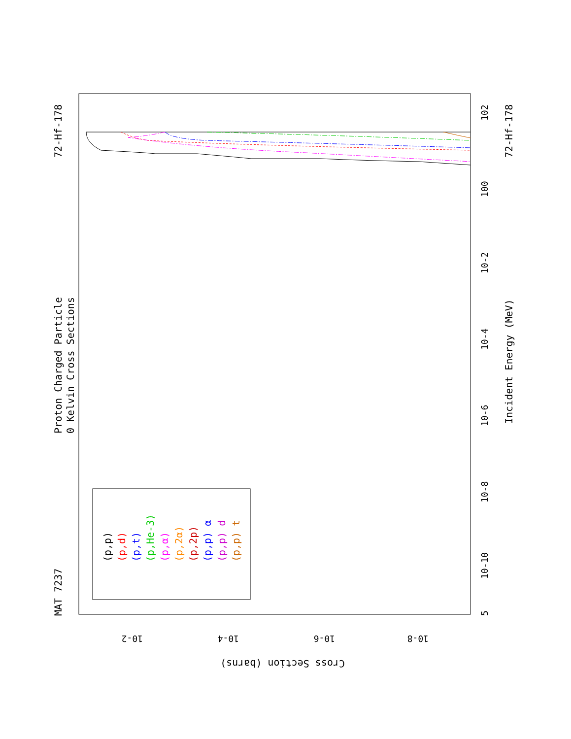MAT 7237
Proton Charged Particle
0 Kelvin Cross Sections
72-Hf-178
72-Hf-178
Incident Energy (MeV)
Cross Section (barns)
(p,p)
(p,d)
(p,t)
(p,He-3)
(p,α)
(p,2α)
(p,2p)
(p,p) α
(p,p) d
(p,p) t
10-10
10-8
10-6
10-4
10-2
100
102
5
10-2
10-4
10-6
10-8